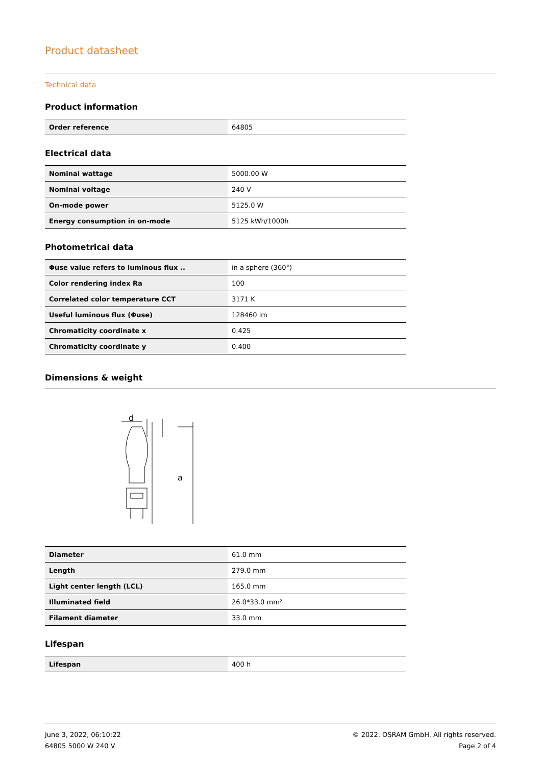Product datasheet
Technical data
Product information
| Order reference | 64805 |
Electrical data
| Nominal wattage | 5000.00 W |
| Nominal voltage | 240 V |
| On-mode power | 5125.0 W |
| Energy consumption in on-mode | 5125 kWh/1000h |
Photometrical data
| Φuse value refers to luminous flux .. | in a sphere (360°) |
| Color rendering index Ra | 100 |
| Correlated color temperature CCT | 3171 K |
| Useful luminous flux (Φuse) | 128460 lm |
| Chromaticity coordinate x | 0.425 |
| Chromaticity coordinate y | 0.400 |
Dimensions & weight
d
a
| Diameter | 61.0 mm |
| Length | 279.0 mm |
| Light center length (LCL) | 165.0 mm |
| Illuminated field | 26.0*33.0 mm² |
| Filament diameter | 33.0 mm |
Lifespan
| Lifespan | 400 h |
June 3, 2022, 06:10:22
64805 5000 W 240 V
© 2022, OSRAM GmbH. All rights reserved.
Page 2 of 4